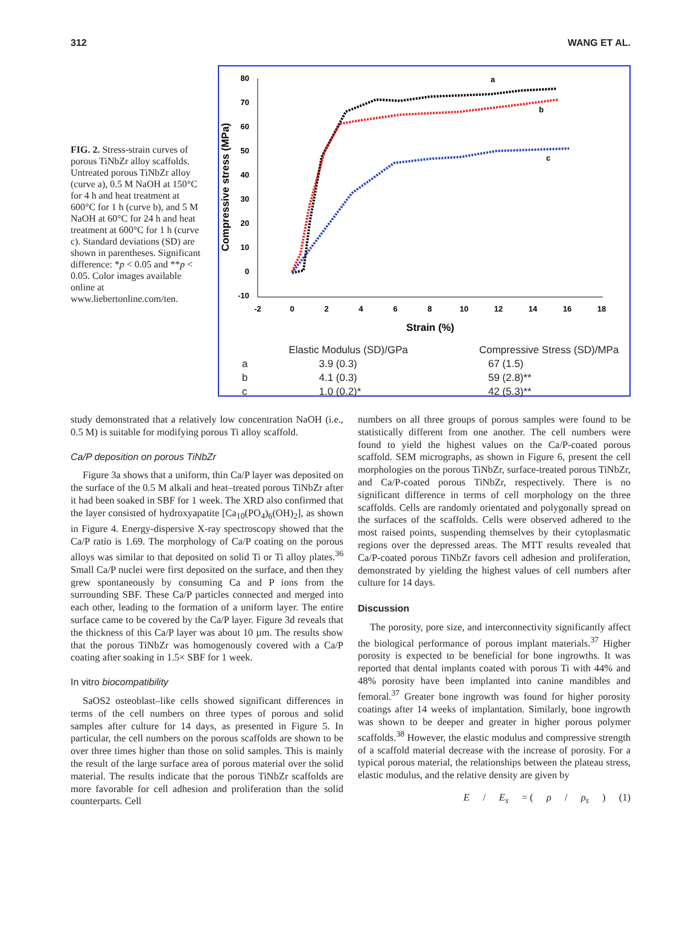312 WANG ET AL.
FIG. 2. Stress-strain curves of porous TiNbZr alloy scaffolds. Untreated porous TiNbZr alloy (curve a), 0.5 M NaOH at 150°C for 4 h and heat treatment at 600°C for 1 h (curve b), and 5 M NaOH at 60°C for 24 h and heat treatment at 600°C for 1 h (curve c). Standard deviations (SD) are shown in parentheses. Significant difference: *p < 0.05 and **p < 0.05. Color images available online at www.liebertonline.com/ten.
80
70
60
50
40
30
20
10
0
-10
-2
0
2
4
6
8
10
12
14
16
18
Strain (%)
Compressive stress (MPa)
a
b
c
| | Elastic Modulus (SD)/GPa | Compressive Stress (SD)/MPa |
| --- | --- | --- |
| a | 3.9 (0.3) | 67 (1.5) |
| b | 4.1 (0.3) | 59 (2.8)** |
| c | 1.0 (0.2)* | 42 (5.3)** |
study demonstrated that a relatively low concentration NaOH (i.e., 0.5 M) is suitable for modifying porous Ti alloy scaffold.
Ca/P deposition on porous TiNbZr
Figure 3a shows that a uniform, thin Ca/P layer was deposited on the surface of the 0.5 M alkali and heat–treated porous TiNbZr after it had been soaked in SBF for 1 week. The XRD also confirmed that the layer consisted of hydroxyapatite [Ca<sub>10</sub>(PO<sub>4</sub>)<sub>6</sub>(OH)<sub>2</sub>], as shown in Figure 4. Energy-dispersive X-ray spectroscopy showed that the Ca/P ratio is 1.69. The morphology of Ca/P coating on the porous alloys was similar to that deposited on solid Ti or Ti alloy plates.<sup>36</sup> Small Ca/P nuclei were first deposited on the surface, and then they grew spontaneously by consuming Ca and P ions from the surrounding SBF. These Ca/P particles connected and merged into each other, leading to the formation of a uniform layer. The entire surface came to be covered by the Ca/P layer. Figure 3d reveals that the thickness of this Ca/P layer was about 10 µm. The results show that the porous TiNbZr was homogenously covered with a Ca/P coating after soaking in 1.5× SBF for 1 week.
In vitro biocompatibility
SaOS2 osteoblast–like cells showed significant differences in terms of the cell numbers on three types of porous and solid samples after culture for 14 days, as presented in Figure 5. In particular, the cell numbers on the porous scaffolds are shown to be over three times higher than those on solid samples. This is mainly the result of the large surface area of porous material over the solid material. The results indicate that the porous TiNbZr scaffolds are more favorable for cell adhesion and proliferation than the solid counterparts. Cell
numbers on all three groups of porous samples were found to be statistically different from one another. The cell numbers were found to yield the highest values on the Ca/P-coated porous scaffold. SEM micrographs, as shown in Figure 6, present the cell morphologies on the porous TiNbZr, surface-treated porous TiNbZr, and Ca/P-coated porous TiNbZr, respectively. There is no significant difference in terms of cell morphology on the three scaffolds. Cells are randomly orientated and polygonally spread on the surfaces of the scaffolds. Cells were observed adhered to the most raised points, suspending themselves by their cytoplasmatic regions over the depressed areas. The MTT results revealed that Ca/P-coated porous TiNbZr favors cell adhesion and proliferation, demonstrated by yielding the highest values of cell numbers after culture for 14 days.
Discussion
The porosity, pore size, and interconnectivity significantly affect the biological performance of porous implant materials.<sup>37</sup> Higher porosity is expected to be beneficial for bone ingrowths. It was reported that dental implants coated with porous Ti with 44% and 48% porosity have been implanted into canine mandibles and femoral.<sup>37</sup> Greater bone ingrowth was found for higher porosity coatings after 14 weeks of implantation. Similarly, bone ingrowth was shown to be deeper and greater in higher porous polymer scaffolds.<sup>38</sup> However, the elastic modulus and compressive strength of a scaffold material decrease with the increase of porosity. For a typical porous material, the relationships between the plateau stress, elastic modulus, and the relative density are given by
E / E<sub>s</sub> = (ρ / ρ<sub>s</sub>) (1)